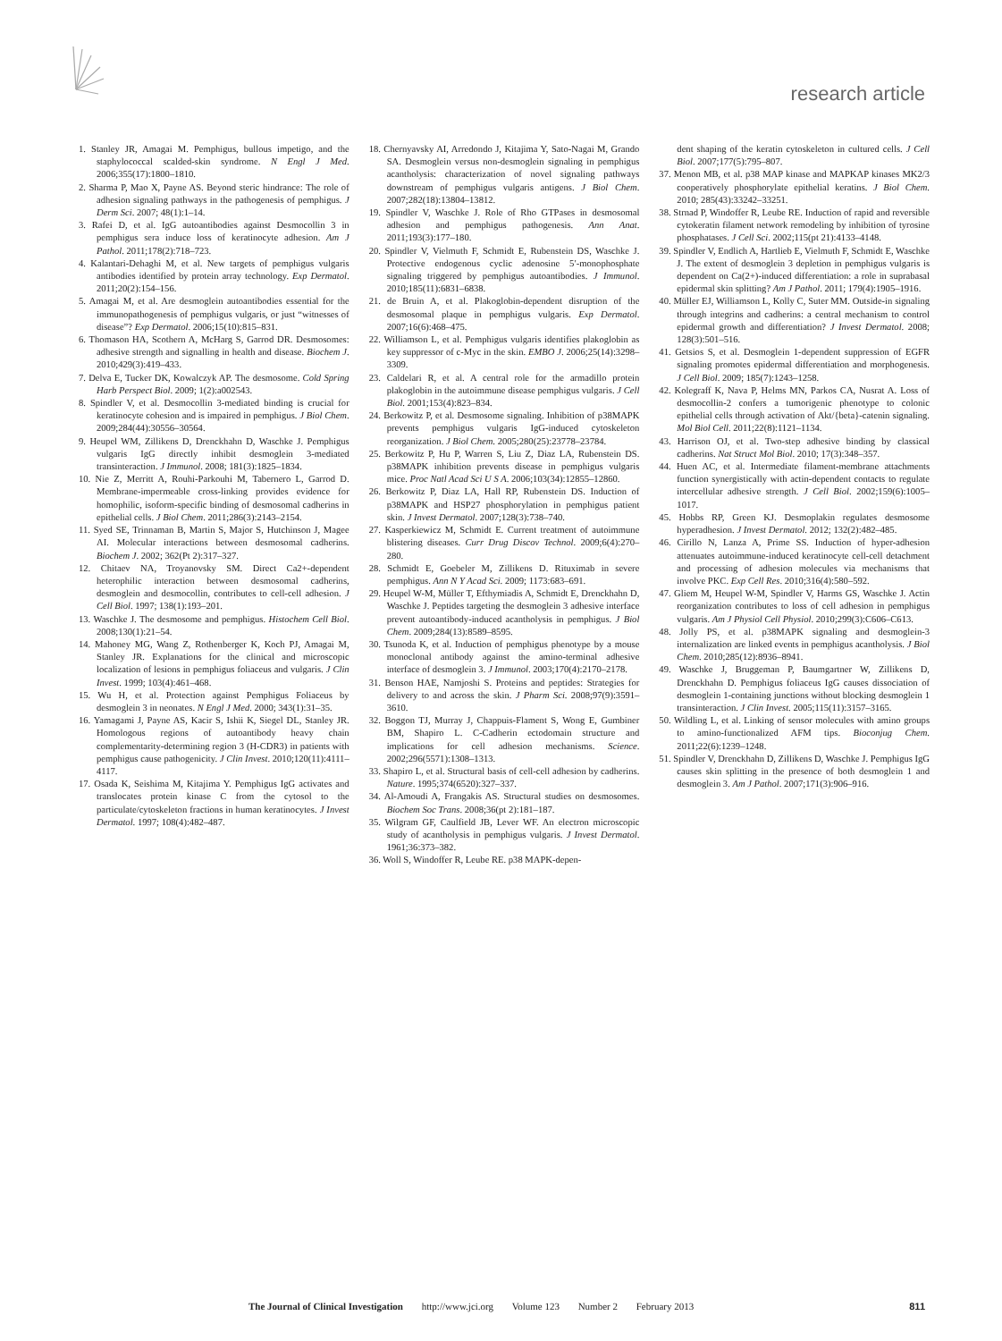research article
1. Stanley JR, Amagai M. Pemphigus, bullous impetigo, and the staphylococcal scalded-skin syndrome. N Engl J Med. 2006;355(17):1800–1810.
2. Sharma P, Mao X, Payne AS. Beyond steric hindrance: The role of adhesion signaling pathways in the pathogenesis of pemphigus. J Derm Sci. 2007; 48(1):1–14.
3. Rafei D, et al. IgG autoantibodies against Desmocollin 3 in pemphigus sera induce loss of keratinocyte adhesion. Am J Pathol. 2011;178(2):718–723.
4. Kalantari-Dehaghi M, et al. New targets of pemphigus vulgaris antibodies identified by protein array technology. Exp Dermatol. 2011;20(2):154–156.
5. Amagai M, et al. Are desmoglein autoantibodies essential for the immunopathogenesis of pemphigus vulgaris, or just “witnesses of disease”? Exp Dermatol. 2006;15(10):815–831.
6. Thomason HA, Scothern A, McHarg S, Garrod DR. Desmosomes: adhesive strength and signalling in health and disease. Biochem J. 2010;429(3):419–433.
7. Delva E, Tucker DK, Kowalczyk AP. The desmosome. Cold Spring Harb Perspect Biol. 2009; 1(2):a002543.
8. Spindler V, et al. Desmocollin 3-mediated binding is crucial for keratinocyte cohesion and is impaired in pemphigus. J Biol Chem. 2009;284(44):30556–30564.
9. Heupel WM, Zillikens D, Drenckhahn D, Waschke J. Pemphigus vulgaris IgG directly inhibit desmoglein 3-mediated transinteraction. J Immunol. 2008; 181(3):1825–1834.
10. Nie Z, Merritt A, Rouhi-Parkouhi M, Tabernero L, Garrod D. Membrane-impermeable cross-linking provides evidence for homophilic, isoform-specific binding of desmosomal cadherins in epithelial cells. J Biol Chem. 2011;286(3):2143–2154.
11. Syed SE, Trinnaman B, Martin S, Major S, Hutchinson J, Magee AI. Molecular interactions between desmosomal cadherins. Biochem J. 2002; 362(Pt 2):317–327.
12. Chitaev NA, Troyanovsky SM. Direct Ca2+-dependent heterophilic interaction between desmosomal cadherins, desmoglein and desmocollin, contributes to cell-cell adhesion. J Cell Biol. 1997; 138(1):193–201.
13. Waschke J. The desmosome and pemphigus. Histochem Cell Biol. 2008;130(1):21–54.
14. Mahoney MG, Wang Z, Rothenberger K, Koch PJ, Amagai M, Stanley JR. Explanations for the clinical and microscopic localization of lesions in pemphigus foliaceus and vulgaris. J Clin Invest. 1999; 103(4):461–468.
15. Wu H, et al. Protection against Pemphigus Foliaceus by desmoglein 3 in neonates. N Engl J Med. 2000; 343(1):31–35.
16. Yamagami J, Payne AS, Kacir S, Ishii K, Siegel DL, Stanley JR. Homologous regions of autoantibody heavy chain complementarity-determining region 3 (H-CDR3) in patients with pemphigus cause pathogenicity. J Clin Invest. 2010;120(11):4111–4117.
17. Osada K, Seishima M, Kitajima Y. Pemphigus IgG activates and translocates protein kinase C from the cytosol to the particulate/cytoskeleton fractions in human keratinocytes. J Invest Dermatol. 1997; 108(4):482–487.
18. Chernyavsky AI, Arredondo J, Kitajima Y, Sato-Nagai M, Grando SA. Desmoglein versus non-desmoglein signaling in pemphigus acantholysis: characterization of novel signaling pathways downstream of pemphigus vulgaris antigens. J Biol Chem. 2007;282(18):13804–13812.
19. Spindler V, Waschke J. Role of Rho GTPases in desmosomal adhesion and pemphigus pathogenesis. Ann Anat. 2011;193(3):177–180.
20. Spindler V, Vielmuth F, Schmidt E, Rubenstein DS, Waschke J. Protective endogenous cyclic adenosine 5′-monophosphate signaling triggered by pemphigus autoantibodies. J Immunol. 2010;185(11):6831–6838.
21. de Bruin A, et al. Plakoglobin-dependent disruption of the desmosomal plaque in pemphigus vulgaris. Exp Dermatol. 2007;16(6):468–475.
22. Williamson L, et al. Pemphigus vulgaris identifies plakoglobin as key suppressor of c-Myc in the skin. EMBO J. 2006;25(14):3298–3309.
23. Caldelari R, et al. A central role for the armadillo protein plakoglobin in the autoimmune disease pemphigus vulgaris. J Cell Biol. 2001;153(4):823–834.
24. Berkowitz P, et al. Desmosome signaling. Inhibition of p38MAPK prevents pemphigus vulgaris IgG-induced cytoskeleton reorganization. J Biol Chem. 2005;280(25):23778–23784.
25. Berkowitz P, Hu P, Warren S, Liu Z, Diaz LA, Rubenstein DS. p38MAPK inhibition prevents disease in pemphigus vulgaris mice. Proc Natl Acad Sci U S A. 2006;103(34):12855–12860.
26. Berkowitz P, Diaz LA, Hall RP, Rubenstein DS. Induction of p38MAPK and HSP27 phosphorylation in pemphigus patient skin. J Invest Dermatol. 2007;128(3):738–740.
27. Kasperkiewicz M, Schmidt E. Current treatment of autoimmune blistering diseases. Curr Drug Discov Technol. 2009;6(4):270–280.
28. Schmidt E, Goebeler M, Zillikens D. Rituximab in severe pemphigus. Ann N Y Acad Sci. 2009; 1173:683–691.
29. Heupel W-M, Müller T, Efthymiadis A, Schmidt E, Drenckhahn D, Waschke J. Peptides targeting the desmoglein 3 adhesive interface prevent autoantibody-induced acantholysis in pemphigus. J Biol Chem. 2009;284(13):8589–8595.
30. Tsunoda K, et al. Induction of pemphigus phenotype by a mouse monoclonal antibody against the amino-terminal adhesive interface of desmoglein 3. J Immunol. 2003;170(4):2170–2178.
31. Benson HAE, Namjoshi S. Proteins and peptides: Strategies for delivery to and across the skin. J Pharm Sci. 2008;97(9):3591–3610.
32. Boggon TJ, Murray J, Chappuis-Flament S, Wong E, Gumbiner BM, Shapiro L. C-Cadherin ectodomain structure and implications for cell adhesion mechanisms. Science. 2002;296(5571):1308–1313.
33. Shapiro L, et al. Structural basis of cell-cell adhesion by cadherins. Nature. 1995;374(6520):327–337.
34. Al-Amoudi A, Frangakis AS. Structural studies on desmosomes. Biochem Soc Trans. 2008;36(pt 2):181–187.
35. Wilgram GF, Caulfield JB, Lever WF. An electron microscopic study of acantholysis in pemphigus vulgaris. J Invest Dermatol. 1961;36:373–382.
36. Woll S, Windoffer R, Leube RE. p38 MAPK-depen-
dent shaping of the keratin cytoskeleton in cultured cells. J Cell Biol. 2007;177(5):795–807.
37. Menon MB, et al. p38 MAP kinase and MAPKAP kinases MK2/3 cooperatively phosphorylate epithelial keratins. J Biol Chem. 2010; 285(43):33242–33251.
38. Strnad P, Windoffer R, Leube RE. Induction of rapid and reversible cytokeratin filament network remodeling by inhibition of tyrosine phosphatases. J Cell Sci. 2002;115(pt 21):4133–4148.
39. Spindler V, Endlich A, Hartlieb E, Vielmuth F, Schmidt E, Waschke J. The extent of desmoglein 3 depletion in pemphigus vulgaris is dependent on Ca(2+)-induced differentiation: a role in suprabasal epidermal skin splitting? Am J Pathol. 2011; 179(4):1905–1916.
40. Müller EJ, Williamson L, Kolly C, Suter MM. Outside-in signaling through integrins and cadherins: a central mechanism to control epidermal growth and differentiation? J Invest Dermatol. 2008; 128(3):501–516.
41. Getsios S, et al. Desmoglein 1-dependent suppression of EGFR signaling promotes epidermal differentiation and morphogenesis. J Cell Biol. 2009; 185(7):1243–1258.
42. Kolegraff K, Nava P, Helms MN, Parkos CA, Nusrat A. Loss of desmocollin-2 confers a tumorigenic phenotype to colonic epithelial cells through activation of Akt/{beta}-catenin signaling. Mol Biol Cell. 2011;22(8):1121–1134.
43. Harrison OJ, et al. Two-step adhesive binding by classical cadherins. Nat Struct Mol Biol. 2010; 17(3):348–357.
44. Huen AC, et al. Intermediate filament-membrane attachments function synergistically with actin-dependent contacts to regulate intercellular adhesive strength. J Cell Biol. 2002;159(6):1005–1017.
45. Hobbs RP, Green KJ. Desmoplakin regulates desmosome hyperadhesion. J Invest Dermatol. 2012; 132(2):482–485.
46. Cirillo N, Lanza A, Prime SS. Induction of hyper-adhesion attenuates autoimmune-induced keratinocyte cell-cell detachment and processing of adhesion molecules via mechanisms that involve PKC. Exp Cell Res. 2010;316(4):580–592.
47. Gliem M, Heupel W-M, Spindler V, Harms GS, Waschke J. Actin reorganization contributes to loss of cell adhesion in pemphigus vulgaris. Am J Physiol Cell Physiol. 2010;299(3):C606–C613.
48. Jolly PS, et al. p38MAPK signaling and desmoglein-3 internalization are linked events in pemphigus acantholysis. J Biol Chem. 2010;285(12):8936–8941.
49. Waschke J, Bruggeman P, Baumgartner W, Zillikens D, Drenckhahn D. Pemphigus foliaceus IgG causes dissociation of desmoglein 1-containing junctions without blocking desmoglein 1 transinteraction. J Clin Invest. 2005;115(11):3157–3165.
50. Wildling L, et al. Linking of sensor molecules with amino groups to amino-functionalized AFM tips. Bioconjug Chem. 2011;22(6):1239–1248.
51. Spindler V, Drenckhahn D, Zillikens D, Waschke J. Pemphigus IgG causes skin splitting in the presence of both desmoglein 1 and desmoglein 3. Am J Pathol. 2007;171(3):906–916.
The Journal of Clinical Investigation http://www.jci.org Volume 123 Number 2 February 2013
811